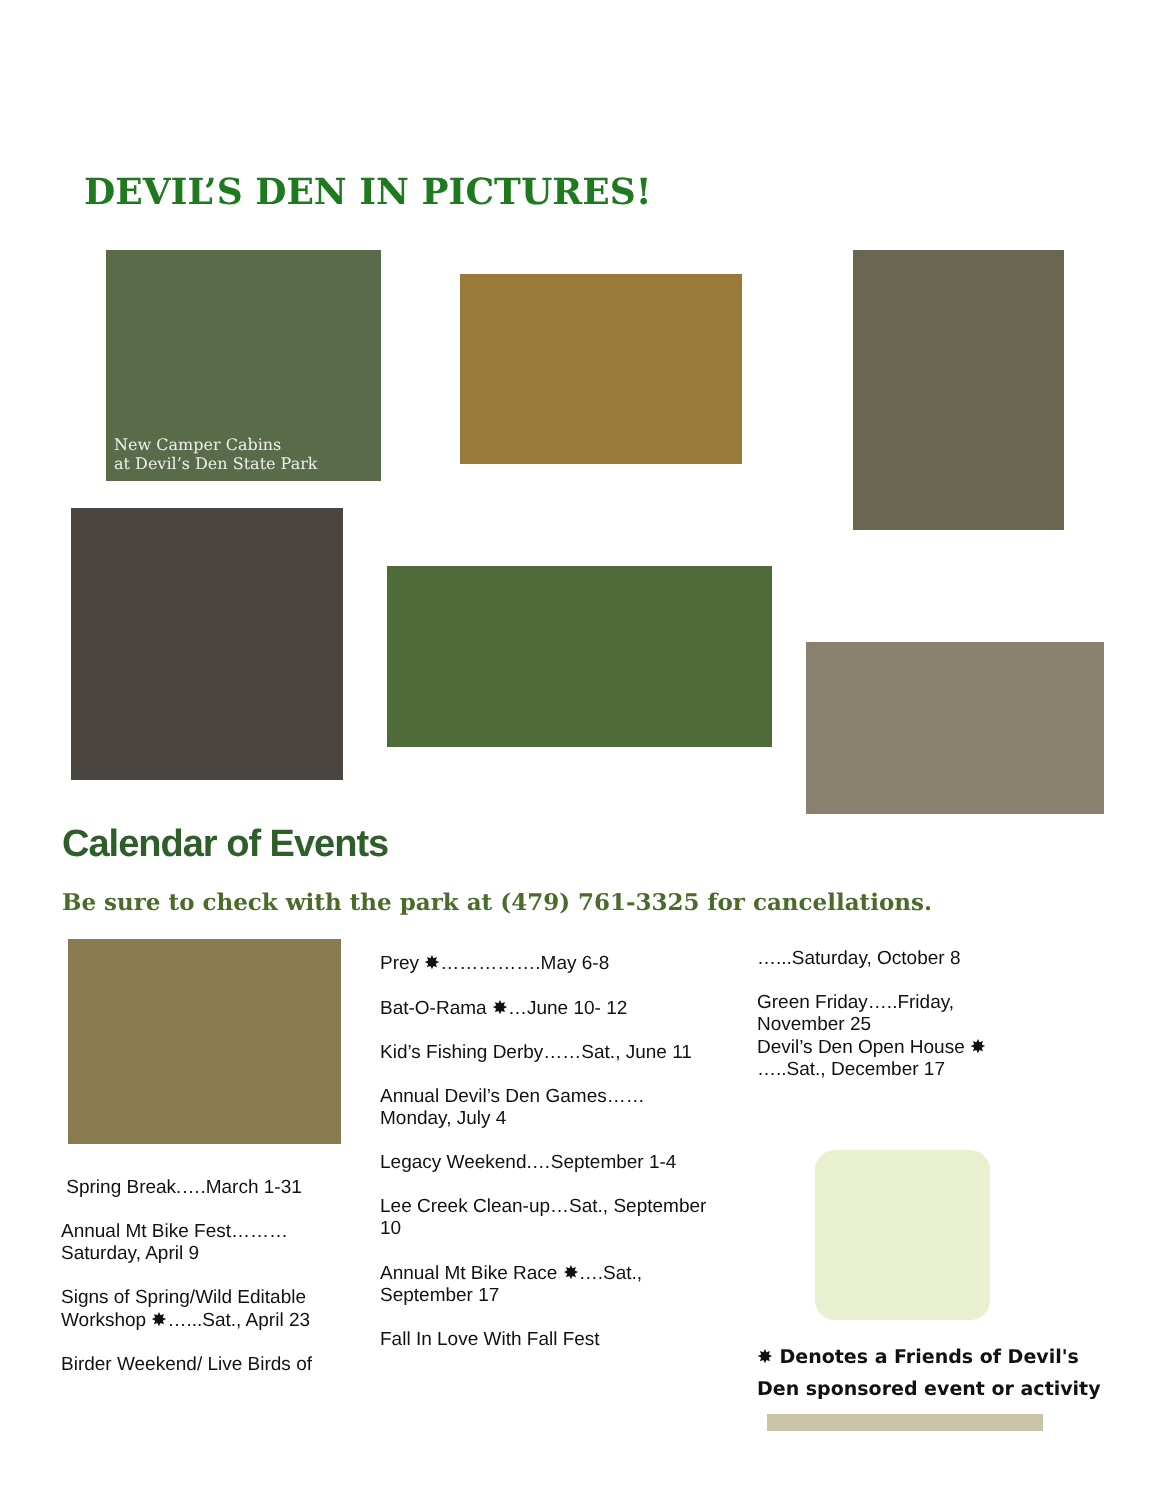DEVIL’S DEN IN PICTURES!
New Camper Cabins
at Devil’s Den State Park
Calendar of Events
Be sure to check with the park at (479) 761-3325 for cancellations.
Spring Break.….March 1-31
Annual Mt Bike Fest………Saturday, April 9
Signs of Spring/Wild Editable Workshop ✸…...Sat., April 23
Birder Weekend/ Live Birds of
Prey ✸…………….May 6-8
Bat-O-Rama ✸…June 10- 12
Kid’s Fishing Derby……Sat., June 11
Annual Devil’s Den Games……Monday, July 4
Legacy Weekend.…September 1-4
Lee Creek Clean-up…Sat., September 10
Annual Mt Bike Race ✸….Sat., September 17
Fall In Love With Fall Fest
…...Saturday, October 8
Green Friday…..Friday, November 25
Devil’s Den Open House ✸ …..Sat., December 17
✸ Denotes a Friends of Devil's
Den sponsored event or activity